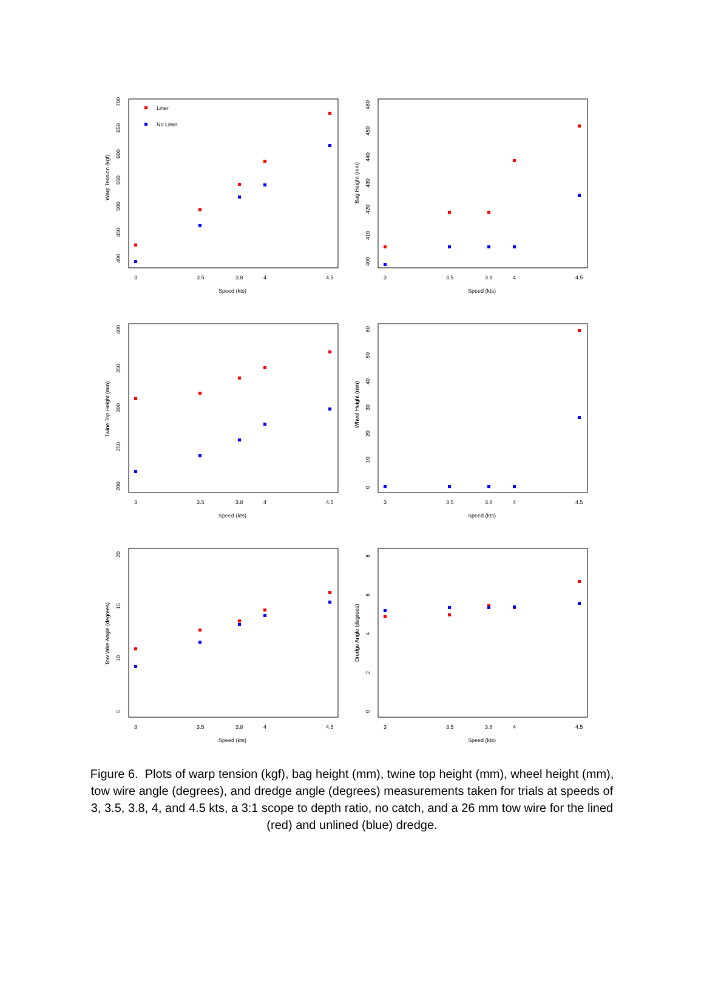Warp Tension (kgf)
400
450
500
550
600
650
700
3
3.5
3.8
4
4.5
Speed (kts)
Liner
No Liner
Bag Height (mm)
400
410
420
430
440
450
460
3
3.5
3.8
4
4.5
Speed (kts)
Twine Top Height (mm)
200
250
300
350
400
3
3.5
3.8
4
4.5
Speed (kts)
Wheel Height (mm)
0
10
20
30
40
50
60
3
3.5
3.8
4
4.5
Speed (kts)
Tow Wire Angle (degrees)
5
10
15
20
3
3.5
3.8
4
4.5
Speed (kts)
Dredge Angle (degrees)
0
2
4
6
8
3
3.5
3.8
4
4.5
Speed (kts)
Figure 6. Plots of warp tension (kgf), bag height (mm), twine top height (mm), wheel height (mm), tow wire angle (degrees), and dredge angle (degrees) measurements taken for trials at speeds of 3, 3.5, 3.8, 4, and 4.5 kts, a 3:1 scope to depth ratio, no catch, and a 26 mm tow wire for the lined (red) and unlined (blue) dredge.